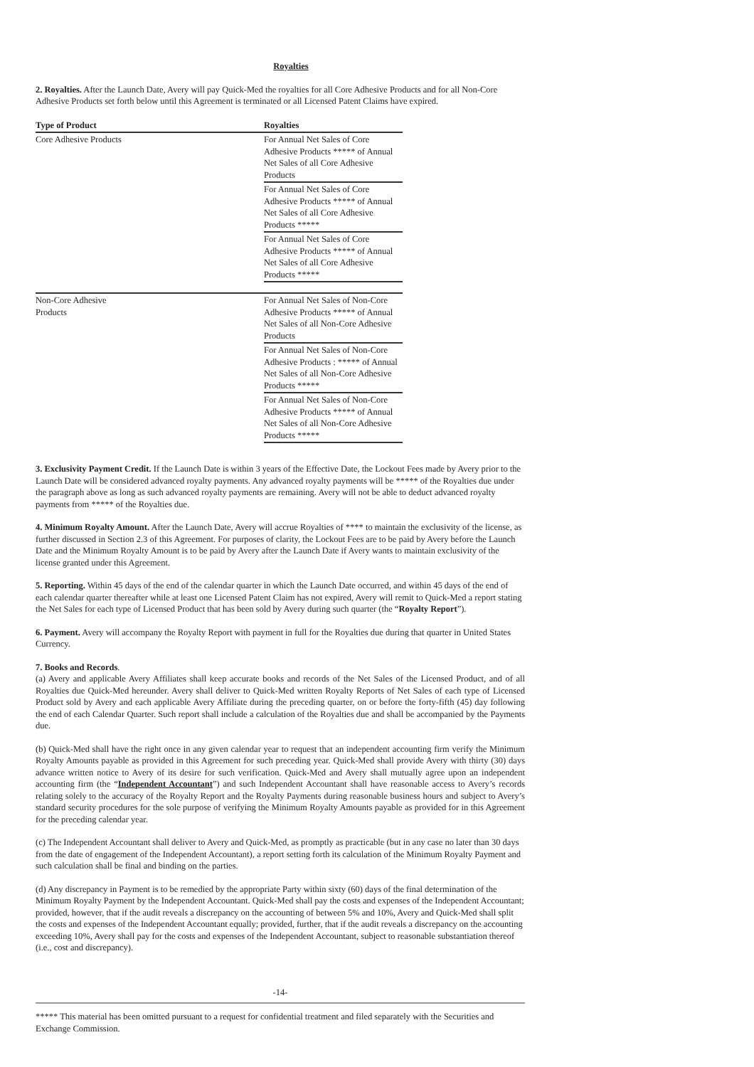Royalties
2. Royalties. After the Launch Date, Avery will pay Quick-Med the royalties for all Core Adhesive Products and for all Non-Core Adhesive Products set forth below until this Agreement is terminated or all Licensed Patent Claims have expired.
| Type of Product | Royalties |
| --- | --- |
| Core Adhesive Products | For Annual Net Sales of Core Adhesive Products ***** of Annual Net Sales of all Core Adhesive Products |
| | For Annual Net Sales of Core Adhesive Products ***** of Annual Net Sales of all Core Adhesive Products ***** |
| | For Annual Net Sales of Core Adhesive Products ***** of Annual Net Sales of all Core Adhesive Products ***** |
| Non-Core Adhesive Products | For Annual Net Sales of Non-Core Adhesive Products ***** of Annual Net Sales of all Non-Core Adhesive Products |
| | For Annual Net Sales of Non-Core Adhesive Products : ***** of Annual Net Sales of all Non-Core Adhesive Products ***** |
| | For Annual Net Sales of Non-Core Adhesive Products ***** of Annual Net Sales of all Non-Core Adhesive Products ***** |
3. Exclusivity Payment Credit. If the Launch Date is within 3 years of the Effective Date, the Lockout Fees made by Avery prior to the Launch Date will be considered advanced royalty payments. Any advanced royalty payments will be ***** of the Royalties due under the paragraph above as long as such advanced royalty payments are remaining. Avery will not be able to deduct advanced royalty payments from ***** of the Royalties due.
4. Minimum Royalty Amount. After the Launch Date, Avery will accrue Royalties of **** to maintain the exclusivity of the license, as further discussed in Section 2.3 of this Agreement. For purposes of clarity, the Lockout Fees are to be paid by Avery before the Launch Date and the Minimum Royalty Amount is to be paid by Avery after the Launch Date if Avery wants to maintain exclusivity of the license granted under this Agreement.
5. Reporting. Within 45 days of the end of the calendar quarter in which the Launch Date occurred, and within 45 days of the end of each calendar quarter thereafter while at least one Licensed Patent Claim has not expired, Avery will remit to Quick-Med a report stating the Net Sales for each type of Licensed Product that has been sold by Avery during such quarter (the “Royalty Report”).
6. Payment. Avery will accompany the Royalty Report with payment in full for the Royalties due during that quarter in United States Currency.
7. Books and Records.
(a) Avery and applicable Avery Affiliates shall keep accurate books and records of the Net Sales of the Licensed Product, and of all Royalties due Quick-Med hereunder. Avery shall deliver to Quick-Med written Royalty Reports of Net Sales of each type of Licensed Product sold by Avery and each applicable Avery Affiliate during the preceding quarter, on or before the forty-fifth (45) day following the end of each Calendar Quarter. Such report shall include a calculation of the Royalties due and shall be accompanied by the Payments due.
(b) Quick-Med shall have the right once in any given calendar year to request that an independent accounting firm verify the Minimum Royalty Amounts payable as provided in this Agreement for such preceding year. Quick-Med shall provide Avery with thirty (30) days advance written notice to Avery of its desire for such verification. Quick-Med and Avery shall mutually agree upon an independent accounting firm (the “Independent Accountant”) and such Independent Accountant shall have reasonable access to Avery’s records relating solely to the accuracy of the Royalty Report and the Royalty Payments during reasonable business hours and subject to Avery’s standard security procedures for the sole purpose of verifying the Minimum Royalty Amounts payable as provided for in this Agreement for the preceding calendar year.
(c) The Independent Accountant shall deliver to Avery and Quick-Med, as promptly as practicable (but in any case no later than 30 days from the date of engagement of the Independent Accountant), a report setting forth its calculation of the Minimum Royalty Payment and such calculation shall be final and binding on the parties.
(d) Any discrepancy in Payment is to be remedied by the appropriate Party within sixty (60) days of the final determination of the Minimum Royalty Payment by the Independent Accountant. Quick-Med shall pay the costs and expenses of the Independent Accountant; provided, however, that if the audit reveals a discrepancy on the accounting of between 5% and 10%, Avery and Quick-Med shall split the costs and expenses of the Independent Accountant equally; provided, further, that if the audit reveals a discrepancy on the accounting exceeding 10%, Avery shall pay for the costs and expenses of the Independent Accountant, subject to reasonable substantiation thereof (i.e., cost and discrepancy).
-14-
***** This material has been omitted pursuant to a request for confidential treatment and filed separately with the Securities and Exchange Commission.